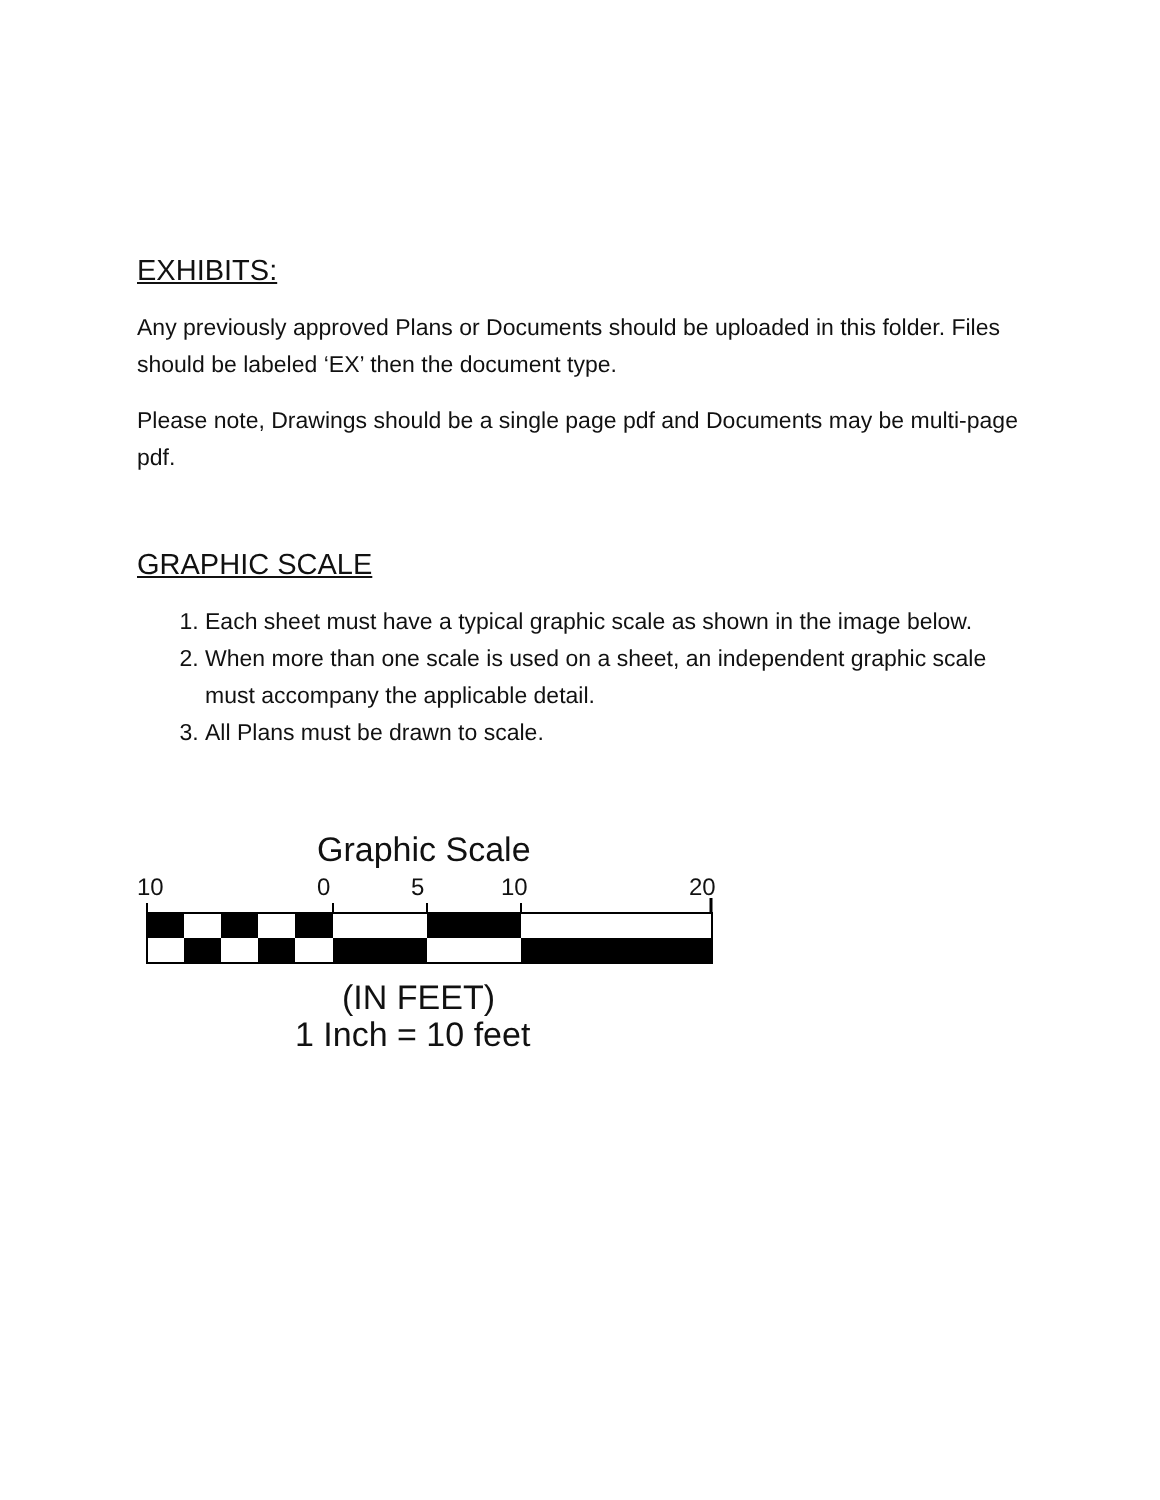EXHIBITS:
Any previously approved Plans or Documents should be uploaded in this folder. Files should be labeled ‘EX’ then the document type.
Please note, Drawings should be a single page pdf and Documents may be multi-page pdf.
GRAPHIC SCALE
1. Each sheet must have a typical graphic scale as shown in the image below.
2. When more than one scale is used on a sheet, an independent graphic scale must accompany the applicable detail.
3. All Plans must be drawn to scale.
Graphic Scale
10 0 5 10 20
(IN FEET)
1 Inch = 10 feet